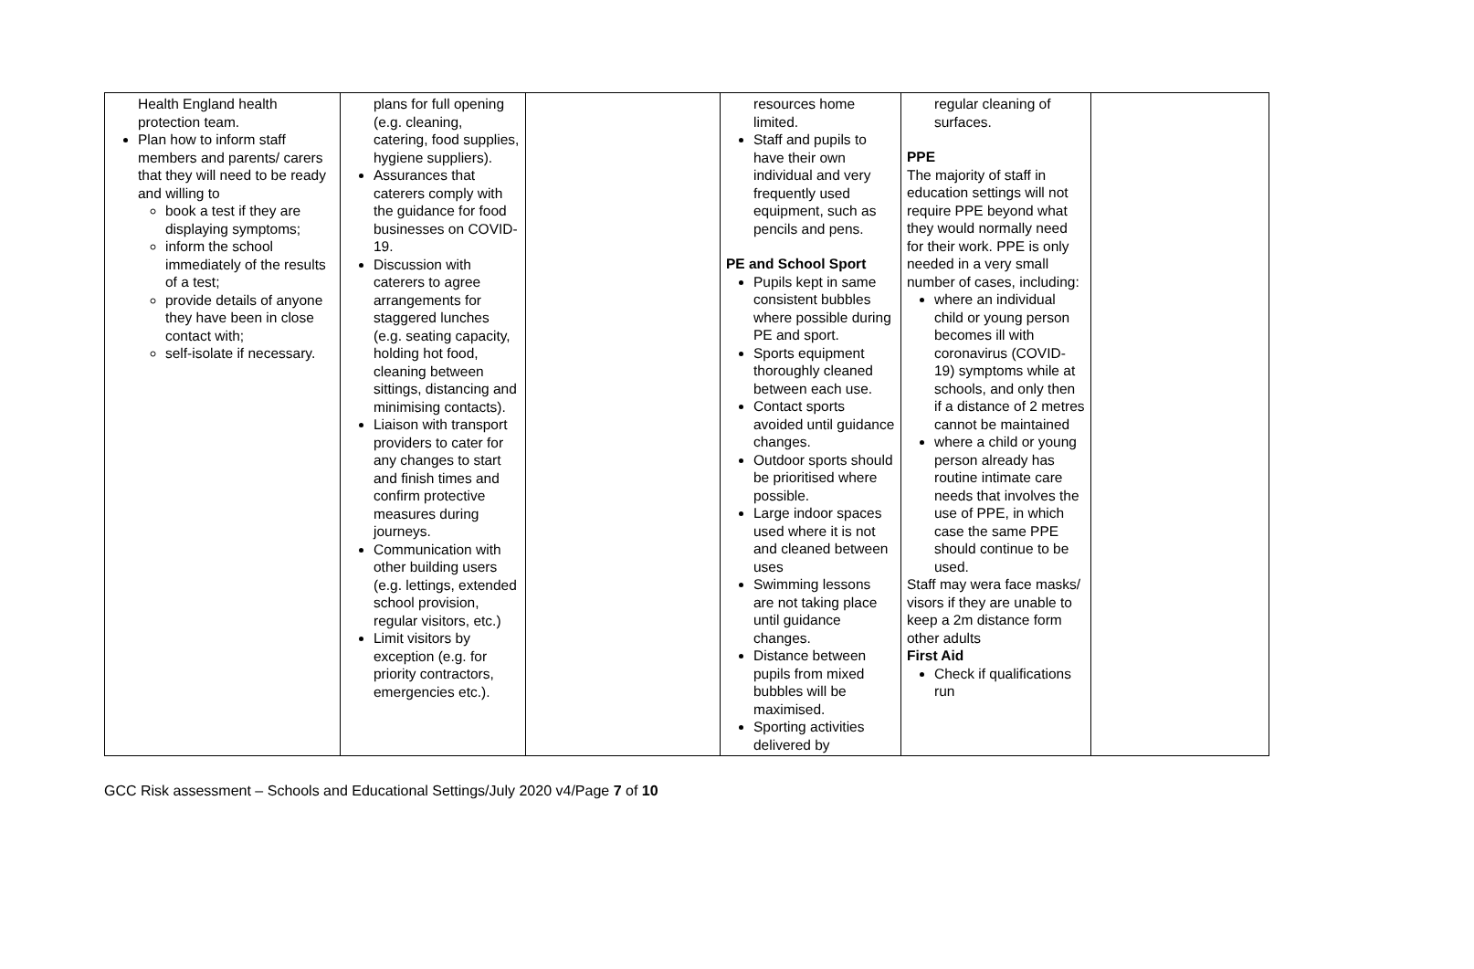| Health England health protection team. Plan how to inform staff members and parents/ carers that they will need to be ready and willing to book a test if they are displaying symptoms; inform the school immediately of the results of a test; provide details of anyone they have been in close contact with; self-isolate if necessary. | plans for full opening (e.g. cleaning, catering, food supplies, hygiene suppliers). Assurances that caterers comply with the guidance for food businesses on COVID-19. Discussion with caterers to agree arrangements for staggered lunches (e.g. seating capacity, holding hot food, cleaning between sittings, distancing and minimising contacts). Liaison with transport providers to cater for any changes to start and finish times and confirm protective measures during journeys. Communication with other building users (e.g. lettings, extended school provision, regular visitors, etc.) Limit visitors by exception (e.g. for priority contractors, emergencies etc.). | | resources home limited. Staff and pupils to have their own individual and very frequently used equipment, such as pencils and pens. PE and School Sport Pupils kept in same consistent bubbles where possible during PE and sport. Sports equipment thoroughly cleaned between each use. Contact sports avoided until guidance changes. Outdoor sports should be prioritised where possible. Large indoor spaces used where it is not and cleaned between uses Swimming lessons are not taking place until guidance changes. Distance between pupils from mixed bubbles will be maximised. Sporting activities delivered by | regular cleaning of surfaces. PPE The majority of staff in education settings will not require PPE beyond what they would normally need for their work. PPE is only needed in a very small number of cases, including: where an individual child or young person becomes ill with coronavirus (COVID-19) symptoms while at schools, and only then if a distance of 2 metres cannot be maintained where a child or young person already has routine intimate care needs that involves the use of PPE, in which case the same PPE should continue to be used. Staff may wera face masks/ visors if they are unable to keep a 2m distance form other adults First Aid Check if qualifications run | |
GCC Risk assessment – Schools and Educational Settings/July 2020 v4/Page 7 of 10